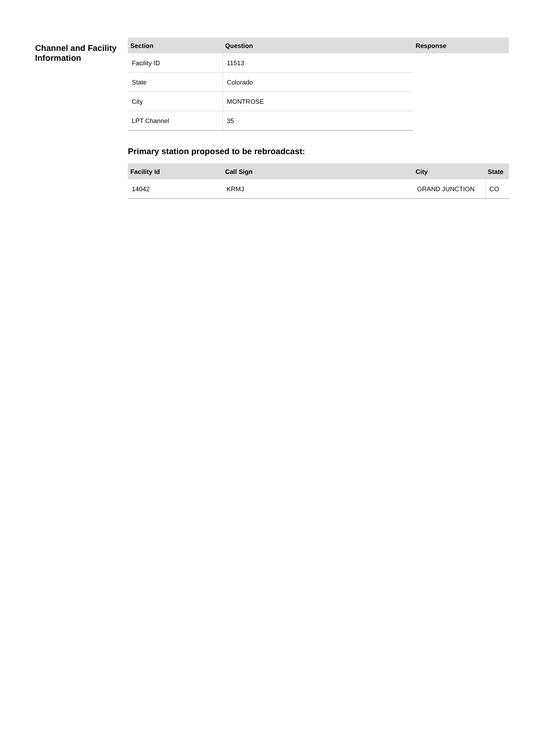Channel and Facility Information
| Section | Question | Response |
| --- | --- | --- |
| Facility ID | 11513 | |
| State | Colorado | |
| City | MONTROSE | |
| LPT Channel | 35 | |
Primary station proposed to be rebroadcast:
| Facility Id | Call Sign | City | State |
| --- | --- | --- | --- |
| 14042 | KRMJ | GRAND JUNCTION | CO |